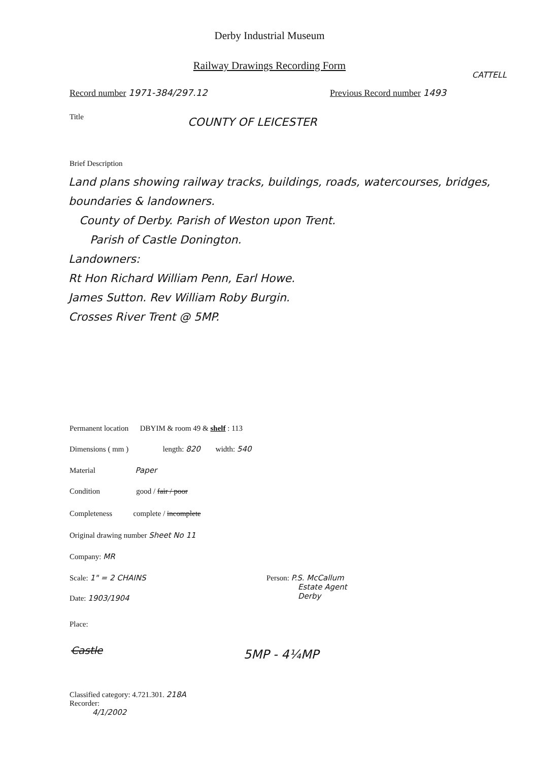Derby Industrial Museum
Railway Drawings Recording Form
CATTELL
Record number 1971-384/297.12 Previous Record number 1493
Title COUNTY OF LEICESTER
Brief Description
Land plans showing railway tracks, buildings, roads, watercourses, bridges, boundaries & landowners.
County of Derby. Parish of Weston upon Trent.
Parish of Castle Donington.
Landowners:
Rt Hon Richard William Penn, Earl Howe.
James Sutton. Rev William Roby Burgin.
Crosses River Trent @ 5MP.
Permanent location DBYIM & room 49 & shelf : 113
Dimensions ( mm ) length: 820 width: 540
Material Paper
Condition good / fair / poor
Completeness complete / incomplete
Original drawing number Sheet No 11
Company: MR
Scale: 1" = 2 CHAINS
Person: P.S. McCallum
Estate Agent
Derby
Date: 1903/1904
Place:
Castle 5MP - 4¼MP
Classified category: 4.721.301. 218A
Recorder:
4/1/2002